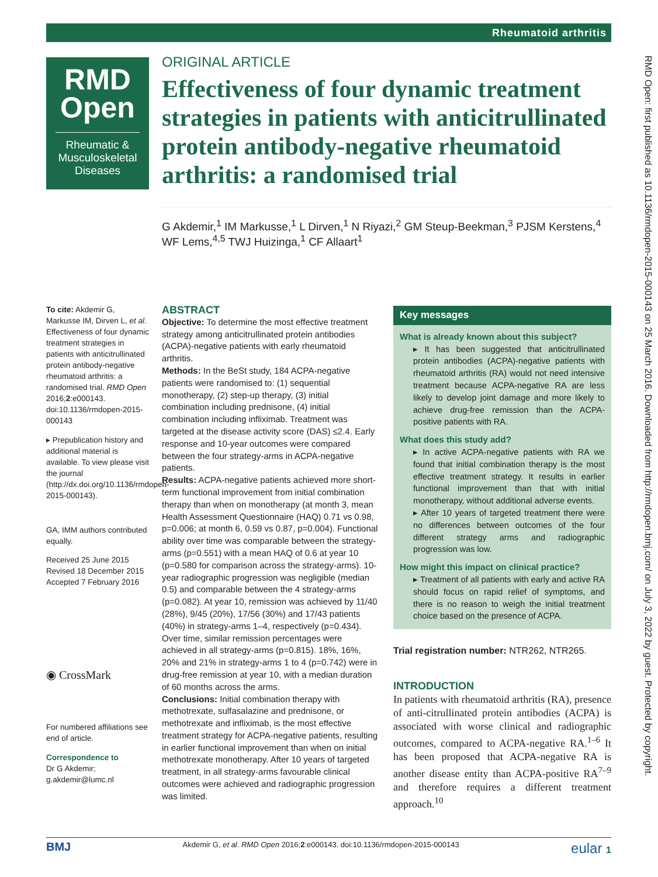Rheumatoid arthritis
RMD
Open
Rheumatic & Musculoskeletal Diseases
ORIGINAL ARTICLE
Effectiveness of four dynamic treatment strategies in patients with anticitrullinated protein antibody-negative rheumatoid arthritis: a randomised trial
G Akdemir,<sup>1</sup> IM Markusse,<sup>1</sup> L Dirven,<sup>1</sup> N Riyazi,<sup>2</sup> GM Steup-Beekman,<sup>3</sup> PJSM Kerstens,<sup>4</sup> WF Lems,<sup>4,5</sup> TWJ Huizinga,<sup>1</sup> CF Allaart<sup>1</sup>
To cite: Akdemir G, Markusse IM, Dirven L, et al. Effectiveness of four dynamic treatment strategies in patients with anticitrullinated protein antibody-negative rheumatoid arthritis: a randomised trial. RMD Open 2016;2:e000143. doi:10.1136/rmdopen-2015-000143
▸ Prepublication history and additional material is available. To view please visit the journal (http://dx.doi.org/10.1136/rmdopen-2015-000143).
GA, IMM authors contributed equally.
Received 25 June 2015
Revised 18 December 2015
Accepted 7 February 2016
◉ CrossMark
For numbered affiliations see end of article.
Correspondence to
Dr G Akdemir;
g.akdemir@lumc.nl
ABSTRACT
Objective: To determine the most effective treatment strategy among anticitrullinated protein antibodies (ACPA)-negative patients with early rheumatoid arthritis.
Methods: In the BeSt study, 184 ACPA-negative patients were randomised to: (1) sequential monotherapy, (2) step-up therapy, (3) initial combination including prednisone, (4) initial combination including infliximab. Treatment was targeted at the disease activity score (DAS) ≤2.4. Early response and 10-year outcomes were compared between the four strategy-arms in ACPA-negative patients.
Results: ACPA-negative patients achieved more short-term functional improvement from initial combination therapy than when on monotherapy (at month 3, mean Health Assessment Questionnaire (HAQ) 0.71 vs 0.98, p=0.006; at month 6, 0.59 vs 0.87, p=0.004). Functional ability over time was comparable between the strategy-arms (p=0.551) with a mean HAQ of 0.6 at year 10 (p=0.580 for comparison across the strategy-arms). 10-year radiographic progression was negligible (median 0.5) and comparable between the 4 strategy-arms (p=0.082). At year 10, remission was achieved by 11/40 (28%), 9/45 (20%), 17/56 (30%) and 17/43 patients (40%) in strategy-arms 1–4, respectively (p=0.434). Over time, similar remission percentages were achieved in all strategy-arms (p=0.815). 18%, 16%, 20% and 21% in strategy-arms 1 to 4 (p=0.742) were in drug-free remission at year 10, with a median duration of 60 months across the arms.
Conclusions: Initial combination therapy with methotrexate, sulfasalazine and prednisone, or methotrexate and infliximab, is the most effective treatment strategy for ACPA-negative patients, resulting in earlier functional improvement than when on initial methotrexate monotherapy. After 10 years of targeted treatment, in all strategy-arms favourable clinical outcomes were achieved and radiographic progression was limited.
Key messages
What is already known about this subject?
▸ It has been suggested that anticitrullinated protein antibodies (ACPA)-negative patients with rheumatoid arthritis (RA) would not need intensive treatment because ACPA-negative RA are less likely to develop joint damage and more likely to achieve drug-free remission than the ACPA-positive patients with RA.
What does this study add?
▸ In active ACPA-negative patients with RA we found that initial combination therapy is the most effective treatment strategy. It results in earlier functional improvement than that with initial monotherapy, without additional adverse events.
▸ After 10 years of targeted treatment there were no differences between outcomes of the four different strategy arms and radiographic progression was low.
How might this impact on clinical practice?
▸ Treatment of all patients with early and active RA should focus on rapid relief of symptoms, and there is no reason to weigh the initial treatment choice based on the presence of ACPA.
Trial registration number: NTR262, NTR265.
INTRODUCTION
In patients with rheumatoid arthritis (RA), presence of anti-citrullinated protein antibodies (ACPA) is associated with worse clinical and radiographic outcomes, compared to ACPA-negative RA.<sup>1–6</sup> It has been proposed that ACPA-negative RA is another disease entity than ACPA-positive RA<sup>7–9</sup> and therefore requires a different treatment approach.<sup>10</sup>
RMD Open: first published as 10.1136/rmdopen-2015-000143 on 25 March 2016. Downloaded from http://rmdopen.bmj.com/ on July 3, 2022 by guest. Protected by copyright.
BMJ Akdemir G, et al. RMD Open 2016;2:e000143. doi:10.1136/rmdopen-2015-000143 eular 1